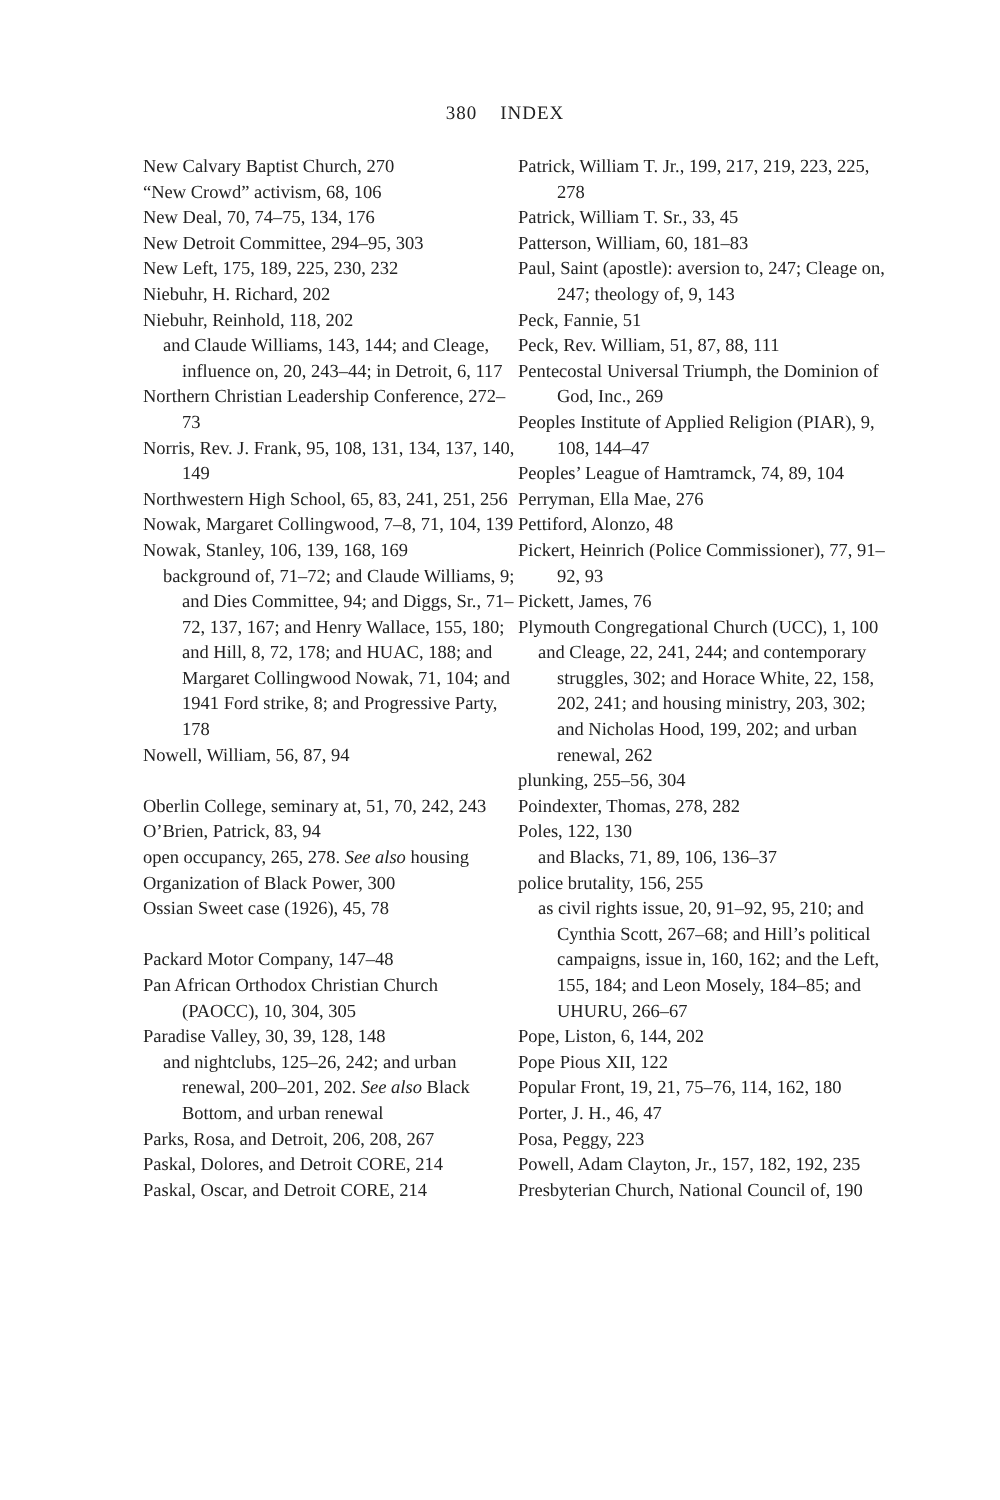380 INDEX
New Calvary Baptist Church, 270
“New Crowd” activism, 68, 106
New Deal, 70, 74–75, 134, 176
New Detroit Committee, 294–95, 303
New Left, 175, 189, 225, 230, 232
Niebuhr, H. Richard, 202
Niebuhr, Reinhold, 118, 202
and Claude Williams, 143, 144; and Cleage, influence on, 20, 243–44; in Detroit, 6, 117
Northern Christian Leadership Conference, 272–73
Norris, Rev. J. Frank, 95, 108, 131, 134, 137, 140, 149
Northwestern High School, 65, 83, 241, 251, 256
Nowak, Margaret Collingwood, 7–8, 71, 104, 139
Nowak, Stanley, 106, 139, 168, 169
background of, 71–72; and Claude Williams, 9; and Dies Committee, 94; and Diggs, Sr., 71–72, 137, 167; and Henry Wallace, 155, 180; and Hill, 8, 72, 178; and HUAC, 188; and Margaret Collingwood Nowak, 71, 104; and 1941 Ford strike, 8; and Progressive Party, 178
Nowell, William, 56, 87, 94
Oberlin College, seminary at, 51, 70, 242, 243
O’Brien, Patrick, 83, 94
open occupancy, 265, 278. See also housing
Organization of Black Power, 300
Ossian Sweet case (1926), 45, 78
Packard Motor Company, 147–48
Pan African Orthodox Christian Church (PAOCC), 10, 304, 305
Paradise Valley, 30, 39, 128, 148
and nightclubs, 125–26, 242; and urban renewal, 200–201, 202. See also Black Bottom, and urban renewal
Parks, Rosa, and Detroit, 206, 208, 267
Paskal, Dolores, and Detroit CORE, 214
Paskal, Oscar, and Detroit CORE, 214
Patrick, William T. Jr., 199, 217, 219, 223, 225, 278
Patrick, William T. Sr., 33, 45
Patterson, William, 60, 181–83
Paul, Saint (apostle): aversion to, 247; Cleage on, 247; theology of, 9, 143
Peck, Fannie, 51
Peck, Rev. William, 51, 87, 88, 111
Pentecostal Universal Triumph, the Dominion of God, Inc., 269
Peoples Institute of Applied Religion (PIAR), 9, 108, 144–47
Peoples’ League of Hamtramck, 74, 89, 104
Perryman, Ella Mae, 276
Pettiford, Alonzo, 48
Pickert, Heinrich (Police Commissioner), 77, 91–92, 93
Pickett, James, 76
Plymouth Congregational Church (UCC), 1, 100
and Cleage, 22, 241, 244; and contemporary struggles, 302; and Horace White, 22, 158, 202, 241; and housing ministry, 203, 302; and Nicholas Hood, 199, 202; and urban renewal, 262
plunking, 255–56, 304
Poindexter, Thomas, 278, 282
Poles, 122, 130
and Blacks, 71, 89, 106, 136–37
police brutality, 156, 255
as civil rights issue, 20, 91–92, 95, 210; and Cynthia Scott, 267–68; and Hill’s political campaigns, issue in, 160, 162; and the Left, 155, 184; and Leon Mosely, 184–85; and UHURU, 266–67
Pope, Liston, 6, 144, 202
Pope Pious XII, 122
Popular Front, 19, 21, 75–76, 114, 162, 180
Porter, J. H., 46, 47
Posa, Peggy, 223
Powell, Adam Clayton, Jr., 157, 182, 192, 235
Presbyterian Church, National Council of, 190